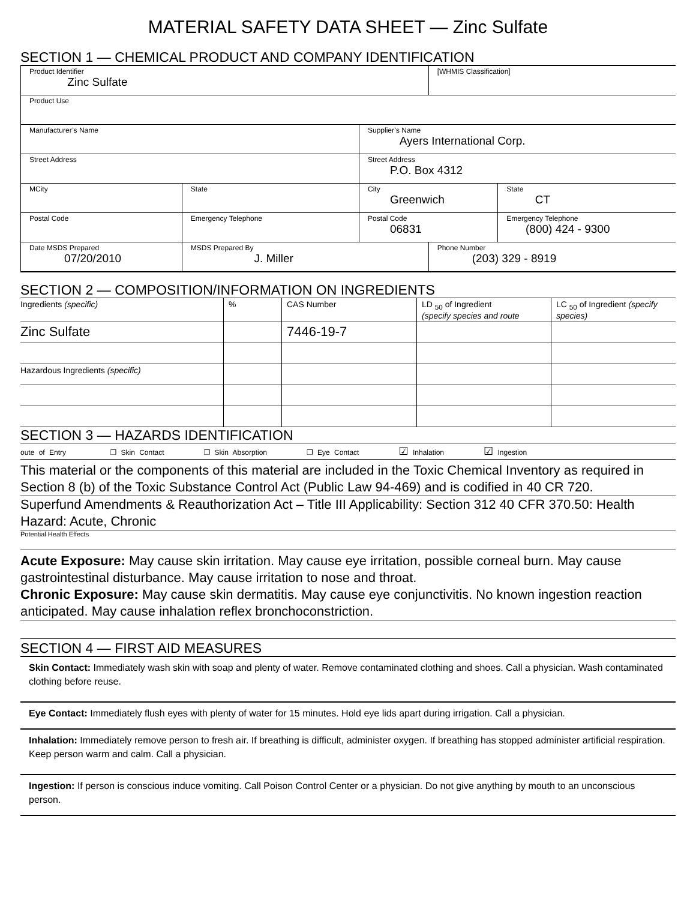MATERIAL SAFETY DATA SHEET — Zinc Sulfate
SECTION 1 — CHEMICAL PRODUCT AND COMPANY IDENTIFICATION
| Product Identifier Zinc Sulfate | | | | [WHMIS Classification] | | |
| Product Use | | | | | | |
| Manufacturer’s Name | | | Supplier’s Name Ayers International Corp. | | | |
| Street Address | | | Street Address P.O. Box 4312 | | | |
| MCity | | State | City Greenwich | | | State CT |
| Postal Code | Emergency Telephone | | Postal Code 06831 | | Emergency Telephone (800) 424 - 9300 | |
| Date MSDS Prepared 07/20/2010 | | MSDS Prepared By J. Miller | | Phone Number (203) 329 - 8919 | | |
SECTION 2 — COMPOSITION/INFORMATION ON INGREDIENTS
| Ingredients (specific) | % | CAS Number | LD <sub>50</sub> of Ingredient (specify species and route | LC <sub>50</sub> of Ingredient (specify species) |
| Zinc Sulfate | | 7446-19-7 | | |
| Hazardous Ingredients (specific) | | | | |
SECTION 3 — HAZARDS IDENTIFICATION
oute of Entry ❐ Skin Contact ❐ Skin Absorption ❐ Eye Contact ☑ Inhalation ☑ Ingestion
This material or the components of this material are included in the Toxic Chemical Inventory as required in Section 8 (b) of the Toxic Substance Control Act (Public Law 94-469) and is codified in 40 CR 720.
Superfund Amendments & Reauthorization Act – Title III Applicability: Section 312 40 CFR 370.50: Health Hazard: Acute, Chronic
Potential Health Effects
Acute Exposure: May cause skin irritation. May cause eye irritation, possible corneal burn. May cause gastrointestinal disturbance. May cause irritation to nose and throat.
Chronic Exposure: May cause skin dermatitis. May cause eye conjunctivitis. No known ingestion reaction anticipated. May cause inhalation reflex bronchoconstriction.
SECTION 4 — FIRST AID MEASURES
Skin Contact: Immediately wash skin with soap and plenty of water. Remove contaminated clothing and shoes. Call a physician. Wash contaminated clothing before reuse.
Eye Contact: Immediately flush eyes with plenty of water for 15 minutes. Hold eye lids apart during irrigation. Call a physician.
Inhalation: Immediately remove person to fresh air. If breathing is difficult, administer oxygen. If breathing has stopped administer artificial respiration. Keep person warm and calm. Call a physician.
Ingestion: If person is conscious induce vomiting. Call Poison Control Center or a physician. Do not give anything by mouth to an unconscious person.